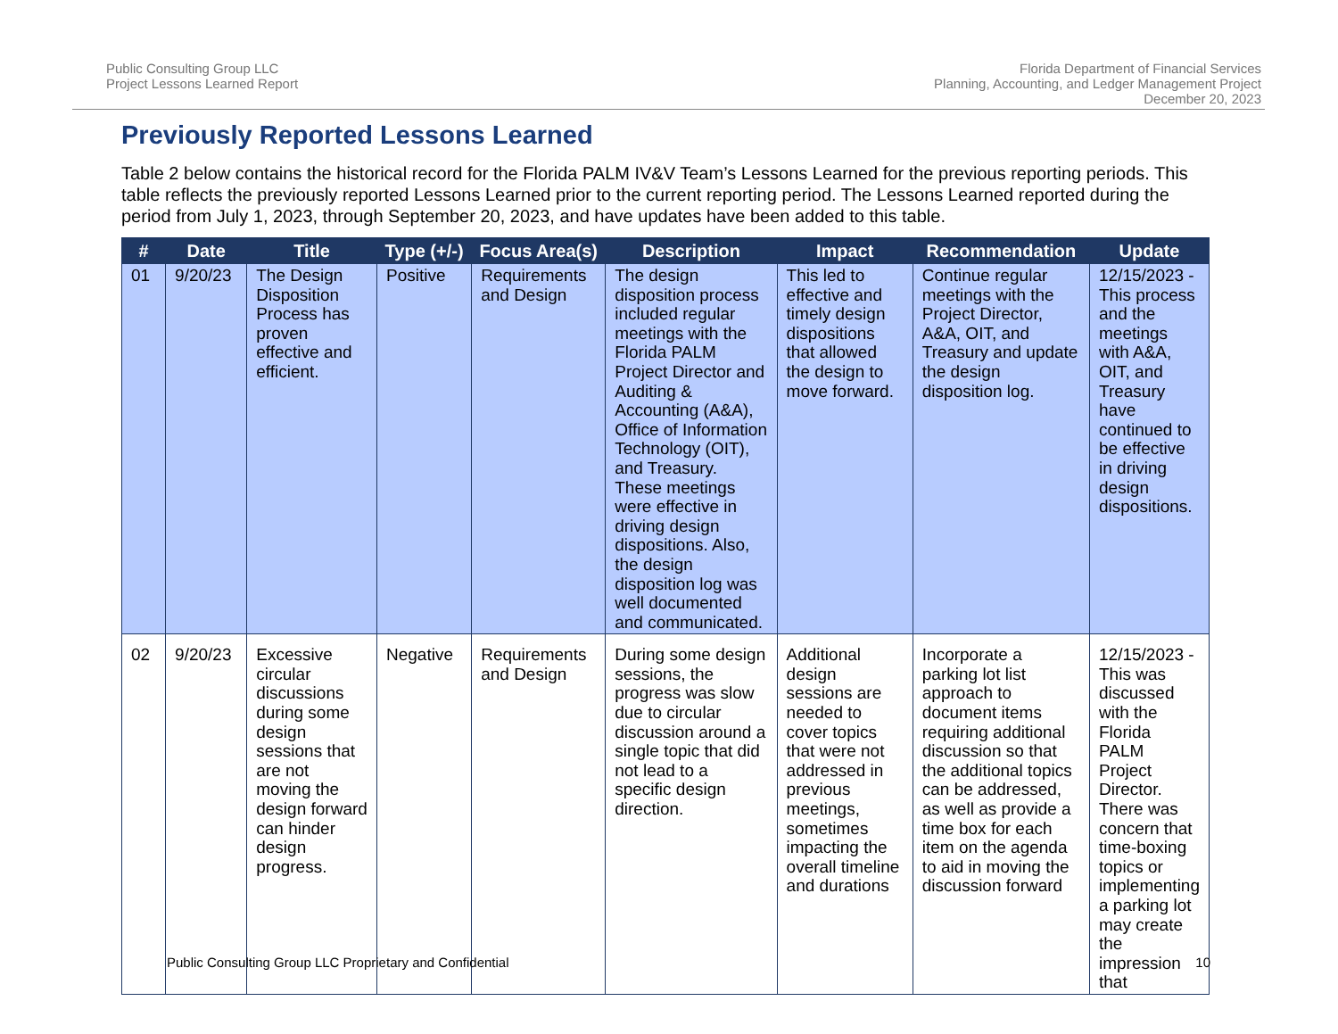Public Consulting Group LLC
Project Lessons Learned Report
Florida Department of Financial Services
Planning, Accounting, and Ledger Management Project
December 20, 2023
Previously Reported Lessons Learned
Table 2 below contains the historical record for the Florida PALM IV&V Team’s Lessons Learned for the previous reporting periods. This table reflects the previously reported Lessons Learned prior to the current reporting period. The Lessons Learned reported during the period from July 1, 2023, through September 20, 2023, and have updates have been added to this table.
| # | Date | Title | Type (+/-) | Focus Area(s) | Description | Impact | Recommendation | Update |
| --- | --- | --- | --- | --- | --- | --- | --- | --- |
| 01 | 9/20/23 | The Design Disposition Process has proven effective and efficient. | Positive | Requirements and Design | The design disposition process included regular meetings with the Florida PALM Project Director and Auditing & Accounting (A&A), Office of Information Technology (OIT), and Treasury. These meetings were effective in driving design dispositions. Also, the design disposition log was well documented and communicated. | This led to effective and timely design dispositions that allowed the design to move forward. | Continue regular meetings with the Project Director, A&A, OIT, and Treasury and update the design disposition log. | 12/15/2023 - This process and the meetings with A&A, OIT, and Treasury have continued to be effective in driving design dispositions. |
| 02 | 9/20/23 | Excessive circular discussions during some design sessions that are not moving the design forward can hinder design progress. | Negative | Requirements and Design | During some design sessions, the progress was slow due to circular discussion around a single topic that did not lead to a specific design direction. | Additional design sessions are needed to cover topics that were not addressed in previous meetings, sometimes impacting the overall timeline and durations | Incorporate a parking lot list approach to document items requiring additional discussion so that the additional topics can be addressed, as well as provide a time box for each item on the agenda to aid in moving the discussion forward | 12/15/2023 - This was discussed with the Florida PALM Project Director. There was concern that time-boxing topics or implementing a parking lot may create the impression that |
Public Consulting Group LLC Proprietary and Confidential 10